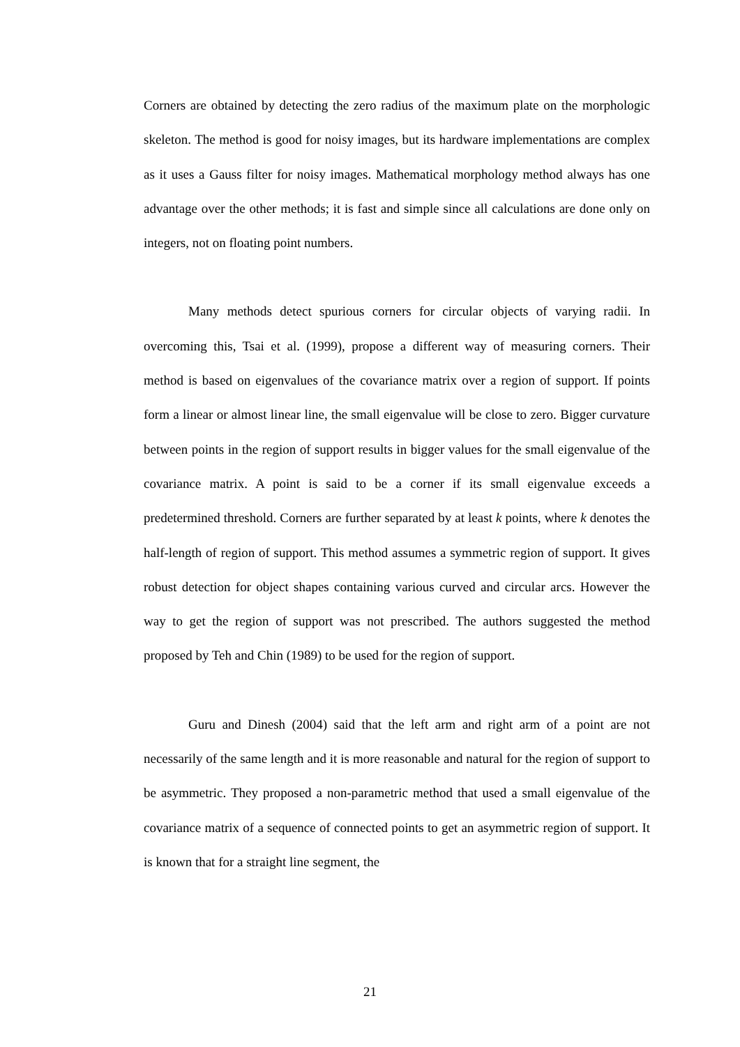Corners are obtained by detecting the zero radius of the maximum plate on the morphologic skeleton. The method is good for noisy images, but its hardware implementations are complex as it uses a Gauss filter for noisy images. Mathematical morphology method always has one advantage over the other methods; it is fast and simple since all calculations are done only on integers, not on floating point numbers.
Many methods detect spurious corners for circular objects of varying radii. In overcoming this, Tsai et al. (1999), propose a different way of measuring corners. Their method is based on eigenvalues of the covariance matrix over a region of support. If points form a linear or almost linear line, the small eigenvalue will be close to zero. Bigger curvature between points in the region of support results in bigger values for the small eigenvalue of the covariance matrix. A point is said to be a corner if its small eigenvalue exceeds a predetermined threshold. Corners are further separated by at least k points, where k denotes the half-length of region of support. This method assumes a symmetric region of support. It gives robust detection for object shapes containing various curved and circular arcs. However the way to get the region of support was not prescribed. The authors suggested the method proposed by Teh and Chin (1989) to be used for the region of support.
Guru and Dinesh (2004) said that the left arm and right arm of a point are not necessarily of the same length and it is more reasonable and natural for the region of support to be asymmetric. They proposed a non-parametric method that used a small eigenvalue of the covariance matrix of a sequence of connected points to get an asymmetric region of support. It is known that for a straight line segment, the
21